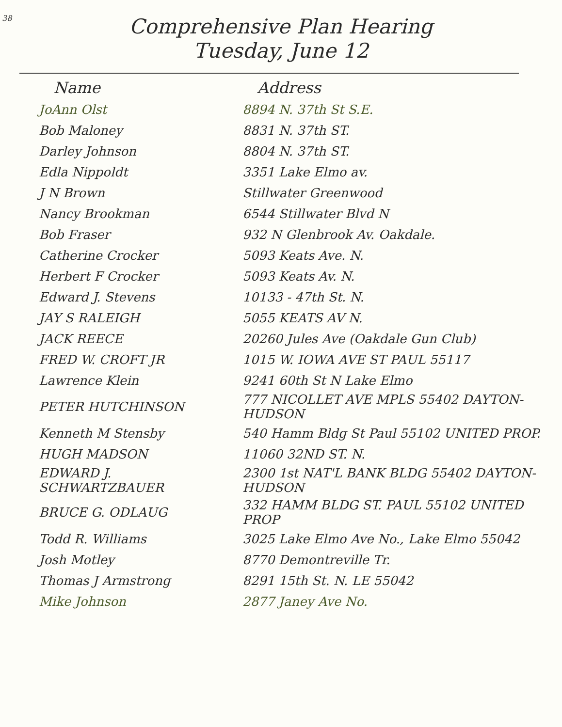38
Comprehensive Plan Hearing
Tuesday, June 12
| Name | Address |
| --- | --- |
| JoAnn Olst | 8894 N. 37th St S.E. |
| Bob Maloney | 8831 N. 37th ST. |
| Darley Johnson | 8804 N. 37th ST. |
| Edla Nippoldt | 3351 Lake Elmo av. |
| J N Brown | Stillwater Greenwood |
| Nancy Brookman | 6544 Stillwater Blvd N |
| Bob Fraser | 932 N Glenbrook Av. Oakdale. |
| Catherine Crocker | 5093 Keats Ave. N. |
| Herbert F Crocker | 5093 Keats Av. N. |
| Edward J. Stevens | 10133 - 47th St. N. |
| JAY S RALEIGH | 5055 KEATS AV N. |
| JACK REECE | 20260 Jules Ave (Oakdale Gun Club) |
| FRED W. CROFT JR | 1015 W. IOWA AVE ST PAUL 55117 |
| Lawrence Klein | 9241 60th St N Lake Elmo |
| PETER HUTCHINSON | 777 NICOLLET AVE MPLS 55402 DAYTON-HUDSON |
| Kenneth M Stensby | 540 Hamm Bldg St Paul 55102 UNITED PROP. |
| HUGH MADSON | 11060 32ND ST. N. |
| EDWARD J. SCHWARTZBAUER | 2300 1st NAT'L BANK BLDG 55402 DAYTON-HUDSON |
| BRUCE G. ODLAUG | 332 HAMM BLDG ST. PAUL 55102 UNITED PROP |
| Todd R. Williams | 3025 Lake Elmo Ave No., Lake Elmo 55042 |
| Josh Motley | 8770 Demontreville Tr. |
| Thomas J Armstrong | 8291 15th St. N. LE 55042 |
| Mike Johnson | 2877 Janey Ave No. |